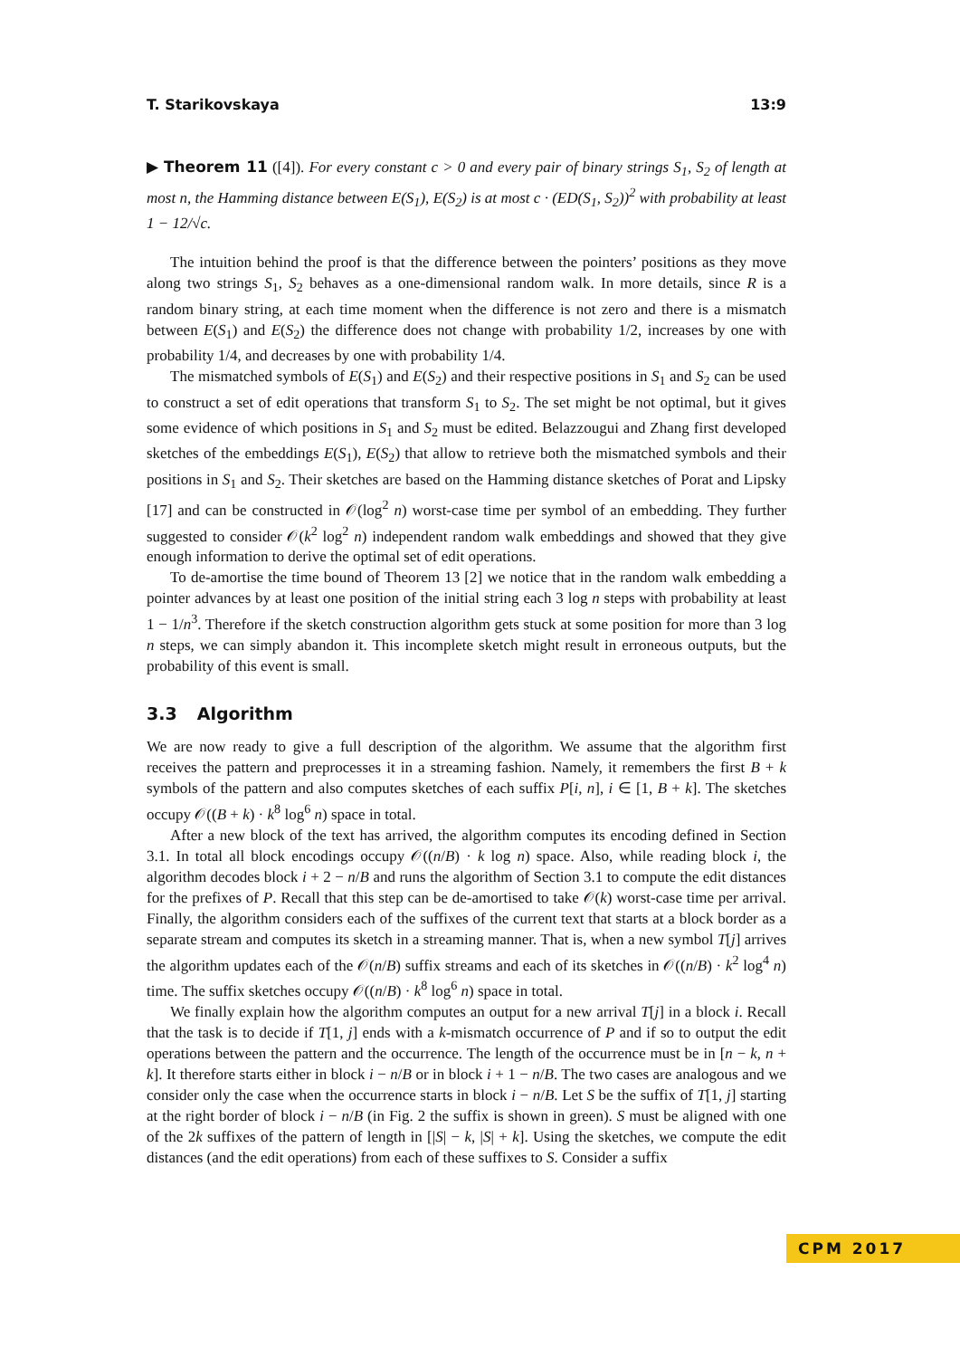T. Starikovskaya 13:9
▶ Theorem 11 ([4]). For every constant c > 0 and every pair of binary strings S<sub>1</sub>, S<sub>2</sub> of length at most n, the Hamming distance between E(S<sub>1</sub>), E(S<sub>2</sub>) is at most c · (ED(S<sub>1</sub>, S<sub>2</sub>))<sup>2</sup> with probability at least 1 − 12/√c.
The intuition behind the proof is that the difference between the pointers’ positions as they move along two strings S<sub>1</sub>, S<sub>2</sub> behaves as a one-dimensional random walk. In more details, since R is a random binary string, at each time moment when the difference is not zero and there is a mismatch between E(S<sub>1</sub>) and E(S<sub>2</sub>) the difference does not change with probability 1/2, increases by one with probability 1/4, and decreases by one with probability 1/4.
The mismatched symbols of E(S<sub>1</sub>) and E(S<sub>2</sub>) and their respective positions in S<sub>1</sub> and S<sub>2</sub> can be used to construct a set of edit operations that transform S<sub>1</sub> to S<sub>2</sub>. The set might be not optimal, but it gives some evidence of which positions in S<sub>1</sub> and S<sub>2</sub> must be edited. Belazzougui and Zhang first developed sketches of the embeddings E(S<sub>1</sub>), E(S<sub>2</sub>) that allow to retrieve both the mismatched symbols and their positions in S<sub>1</sub> and S<sub>2</sub>. Their sketches are based on the Hamming distance sketches of Porat and Lipsky [17] and can be constructed in 𝒪(log<sup>2</sup> n) worst-case time per symbol of an embedding. They further suggested to consider 𝒪(k<sup>2</sup> log<sup>2</sup> n) independent random walk embeddings and showed that they give enough information to derive the optimal set of edit operations.
To de-amortise the time bound of Theorem 13 [2] we notice that in the random walk embedding a pointer advances by at least one position of the initial string each 3 log n steps with probability at least 1 − 1/n<sup>3</sup>. Therefore if the sketch construction algorithm gets stuck at some position for more than 3 log n steps, we can simply abandon it. This incomplete sketch might result in erroneous outputs, but the probability of this event is small.
3.3 Algorithm
We are now ready to give a full description of the algorithm. We assume that the algorithm first receives the pattern and preprocesses it in a streaming fashion. Namely, it remembers the first B + k symbols of the pattern and also computes sketches of each suffix P[i, n], i ∈ [1, B + k]. The sketches occupy 𝒪((B + k) · k<sup>8</sup> log<sup>6</sup> n) space in total.
After a new block of the text has arrived, the algorithm computes its encoding defined in Section 3.1. In total all block encodings occupy 𝒪((n/B) · k log n) space. Also, while reading block i, the algorithm decodes block i + 2 − n/B and runs the algorithm of Section 3.1 to compute the edit distances for the prefixes of P. Recall that this step can be de-amortised to take 𝒪(k) worst-case time per arrival. Finally, the algorithm considers each of the suffixes of the current text that starts at a block border as a separate stream and computes its sketch in a streaming manner. That is, when a new symbol T[j] arrives the algorithm updates each of the 𝒪(n/B) suffix streams and each of its sketches in 𝒪((n/B) · k<sup>2</sup> log<sup>4</sup> n) time. The suffix sketches occupy 𝒪((n/B) · k<sup>8</sup> log<sup>6</sup> n) space in total.
We finally explain how the algorithm computes an output for a new arrival T[j] in a block i. Recall that the task is to decide if T[1, j] ends with a k-mismatch occurrence of P and if so to output the edit operations between the pattern and the occurrence. The length of the occurrence must be in [n − k, n + k]. It therefore starts either in block i − n/B or in block i + 1 − n/B. The two cases are analogous and we consider only the case when the occurrence starts in block i − n/B. Let S be the suffix of T[1, j] starting at the right border of block i − n/B (in Fig. 2 the suffix is shown in green). S must be aligned with one of the 2k suffixes of the pattern of length in [|S| − k, |S| + k]. Using the sketches, we compute the edit distances (and the edit operations) from each of these suffixes to S. Consider a suffix
CPM 2017